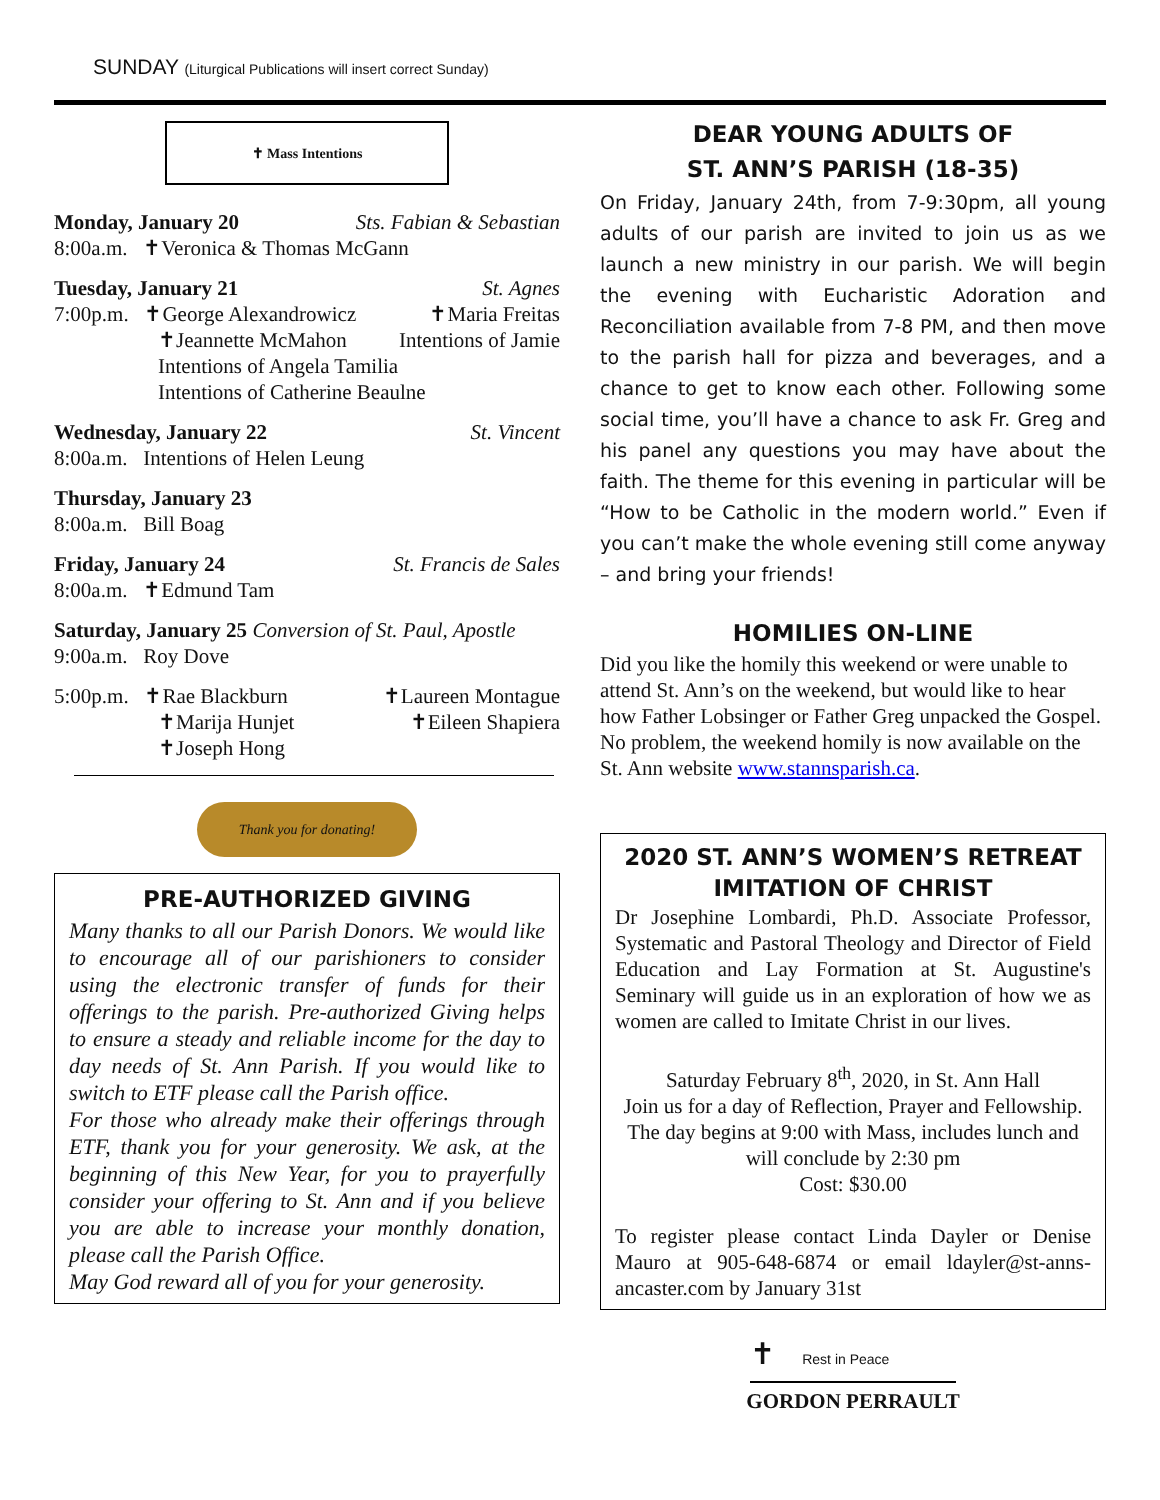SUNDAY (Liturgical Publications will insert correct Sunday)
✝ Mass Intentions
Monday, January 20 Sts. Fabian & Sebastian
8:00a.m. ✝Veronica & Thomas McGann
Tuesday, January 21 St. Agnes
7:00p.m. ✝George Alexandrowicz ✝Maria Freitas
✝Jeannette McMahon Intentions of Jamie
Intentions of Angela Tamilia
Intentions of Catherine Beaulne
Wednesday, January 22 St. Vincent
8:00a.m. Intentions of Helen Leung
Thursday, January 23
8:00a.m. Bill Boag
Friday, January 24 St. Francis de Sales
8:00a.m. ✝Edmund Tam
Saturday, January 25 Conversion of St. Paul, Apostle
9:00a.m. Roy Dove
5:00p.m. ✝Rae Blackburn ✝Laureen Montague
✝Marija Hunjet ✝Eileen Shapiera
✝Joseph Hong
Thank you for donating!
PRE-AUTHORIZED GIVING
Many thanks to all our Parish Donors. We would like to encourage all of our parishioners to consider using the electronic transfer of funds for their offerings to the parish. Pre-authorized Giving helps to ensure a steady and reliable income for the day to day needs of St. Ann Parish. If you would like to switch to ETF please call the Parish office.
For those who already make their offerings through ETF, thank you for your generosity. We ask, at the beginning of this New Year, for you to prayerfully consider your offering to St. Ann and if you believe you are able to increase your monthly donation, please call the Parish Office.
May God reward all of you for your generosity.
DEAR YOUNG ADULTS OF
ST. ANN’S PARISH (18-35)
On Friday, January 24th, from 7-9:30pm, all young adults of our parish are invited to join us as we launch a new ministry in our parish. We will begin the evening with Eucharistic Adoration and Reconciliation available from 7-8 PM, and then move to the parish hall for pizza and beverages, and a chance to get to know each other. Following some social time, you’ll have a chance to ask Fr. Greg and his panel any questions you may have about the faith. The theme for this evening in particular will be “How to be Catholic in the modern world.” Even if you can’t make the whole evening still come anyway – and bring your friends!
HOMILIES ON-LINE
Did you like the homily this weekend or were unable to attend St. Ann’s on the weekend, but would like to hear how Father Lobsinger or Father Greg unpacked the Gospel. No problem, the weekend homily is now available on the St. Ann website www.stannsparish.ca.
2020 ST. ANN’S WOMEN’S RETREAT
IMITATION OF CHRIST
Dr Josephine Lombardi, Ph.D. Associate Professor, Systematic and Pastoral Theology and Director of Field Education and Lay Formation at St. Augustine's Seminary will guide us in an exploration of how we as women are called to Imitate Christ in our lives.
Saturday February 8<sup>th</sup>, 2020, in St. Ann Hall
Join us for a day of Reflection, Prayer and Fellowship. The day begins at 9:00 with Mass, includes lunch and will conclude by 2:30 pm
Cost: $30.00
To register please contact Linda Dayler or Denise Mauro at 905-648-6874 or email ldayler@st-anns-ancaster.com by January 31st
✝ Rest in Peace
GORDON PERRAULT